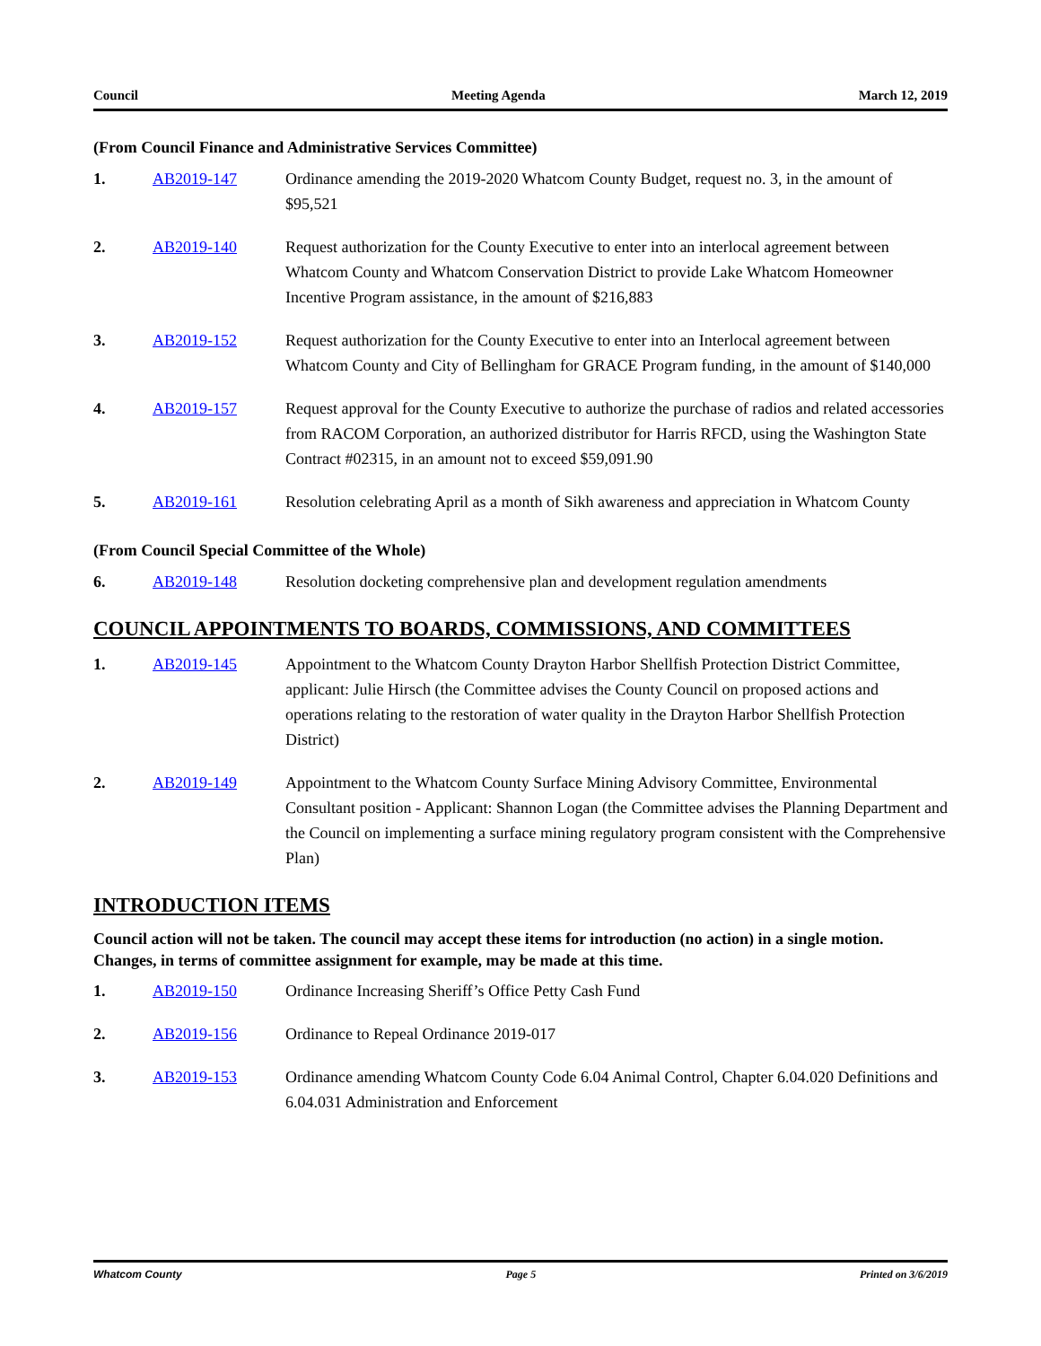Council Meeting Agenda March 12, 2019
(From Council Finance and Administrative Services Committee)
1. AB2019-147 Ordinance amending the 2019-2020 Whatcom County Budget, request no. 3, in the amount of $95,521
2. AB2019-140 Request authorization for the County Executive to enter into an interlocal agreement between Whatcom County and Whatcom Conservation District to provide Lake Whatcom Homeowner Incentive Program assistance, in the amount of $216,883
3. AB2019-152 Request authorization for the County Executive to enter into an Interlocal agreement between Whatcom County and City of Bellingham for GRACE Program funding, in the amount of $140,000
4. AB2019-157 Request approval for the County Executive to authorize the purchase of radios and related accessories from RACOM Corporation, an authorized distributor for Harris RFCD, using the Washington State Contract #02315, in an amount not to exceed $59,091.90
5. AB2019-161 Resolution celebrating April as a month of Sikh awareness and appreciation in Whatcom County
(From Council Special Committee of the Whole)
6. AB2019-148 Resolution docketing comprehensive plan and development regulation amendments
COUNCIL APPOINTMENTS TO BOARDS, COMMISSIONS, AND COMMITTEES
1. AB2019-145 Appointment to the Whatcom County Drayton Harbor Shellfish Protection District Committee, applicant: Julie Hirsch (the Committee advises the County Council on proposed actions and operations relating to the restoration of water quality in the Drayton Harbor Shellfish Protection District)
2. AB2019-149 Appointment to the Whatcom County Surface Mining Advisory Committee, Environmental Consultant position - Applicant: Shannon Logan (the Committee advises the Planning Department and the Council on implementing a surface mining regulatory program consistent with the Comprehensive Plan)
INTRODUCTION ITEMS
Council action will not be taken. The council may accept these items for introduction (no action) in a single motion. Changes, in terms of committee assignment for example, may be made at this time.
1. AB2019-150 Ordinance Increasing Sheriff’s Office Petty Cash Fund
2. AB2019-156 Ordinance to Repeal Ordinance 2019-017
3. AB2019-153 Ordinance amending Whatcom County Code 6.04 Animal Control, Chapter 6.04.020 Definitions and 6.04.031 Administration and Enforcement
Whatcom County Page 5 Printed on 3/6/2019